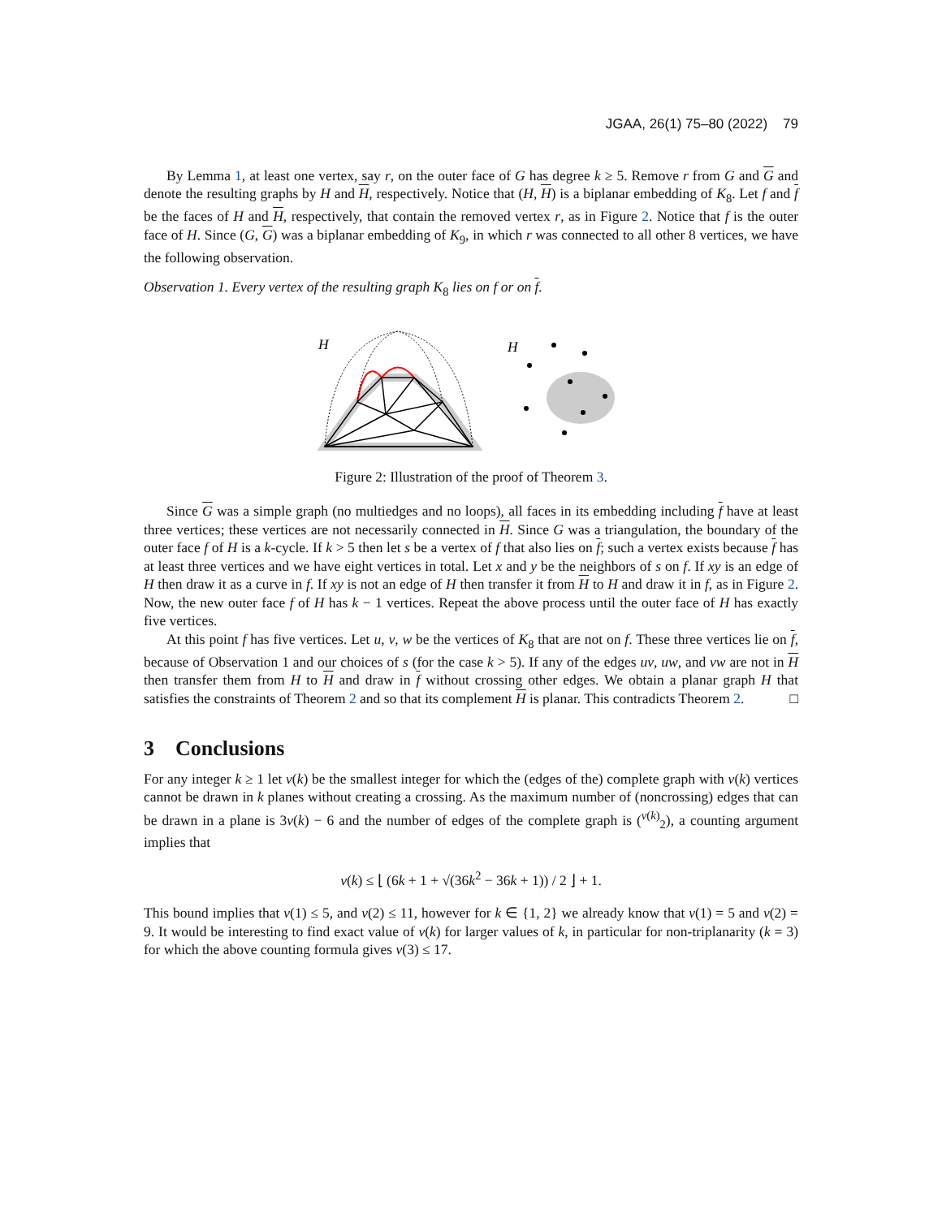JGAA, 26(1) 75–80 (2022) 79
By Lemma 1, at least one vertex, say r, on the outer face of G has degree k ≥ 5. Remove r from G and G and denote the resulting graphs by H and H, respectively. Notice that (H, H) is a biplanar embedding of K<sub>8</sub>. Let f and f be the faces of H and H, respectively, that contain the removed vertex r, as in Figure 2. Notice that f is the outer face of H. Since (G, G) was a biplanar embedding of K<sub>9</sub>, in which r was connected to all other 8 vertices, we have the following observation.
Observation 1. Every vertex of the resulting graph K<sub>8</sub> lies on f or on f.
H
H
Figure 2: Illustration of the proof of Theorem 3.
Since G was a simple graph (no multiedges and no loops), all faces in its embedding including f have at least three vertices; these vertices are not necessarily connected in H. Since G was a triangulation, the boundary of the outer face f of H is a k-cycle. If k > 5 then let s be a vertex of f that also lies on f; such a vertex exists because f has at least three vertices and we have eight vertices in total. Let x and y be the neighbors of s on f. If xy is an edge of H then draw it as a curve in f. If xy is not an edge of H then transfer it from H to H and draw it in f, as in Figure 2. Now, the new outer face f of H has k − 1 vertices. Repeat the above process until the outer face of H has exactly five vertices.
At this point f has five vertices. Let u, v, w be the vertices of K<sub>8</sub> that are not on f. These three vertices lie on f, because of Observation 1 and our choices of s (for the case k > 5). If any of the edges uv, uw, and vw are not in H then transfer them from H to H and draw in f without crossing other edges. We obtain a planar graph H that satisfies the constraints of Theorem 2 and so that its complement H is planar. This contradicts Theorem 2. □
3 Conclusions
For any integer k ≥ 1 let ν(k) be the smallest integer for which the (edges of the) complete graph with ν(k) vertices cannot be drawn in k planes without creating a crossing. As the maximum number of (noncrossing) edges that can be drawn in a plane is 3ν(k) − 6 and the number of edges of the complete graph is (<sup>ν(k)</sup><sub>2</sub>), a counting argument implies that
ν(k) ≤ ⌊ (6k + 1 + √(36k<sup>2</sup> − 36k + 1)) / 2 ⌋ + 1.
This bound implies that ν(1) ≤ 5, and ν(2) ≤ 11, however for k ∈ {1, 2} we already know that ν(1) = 5 and ν(2) = 9. It would be interesting to find exact value of ν(k) for larger values of k, in particular for non-triplanarity (k = 3) for which the above counting formula gives ν(3) ≤ 17.